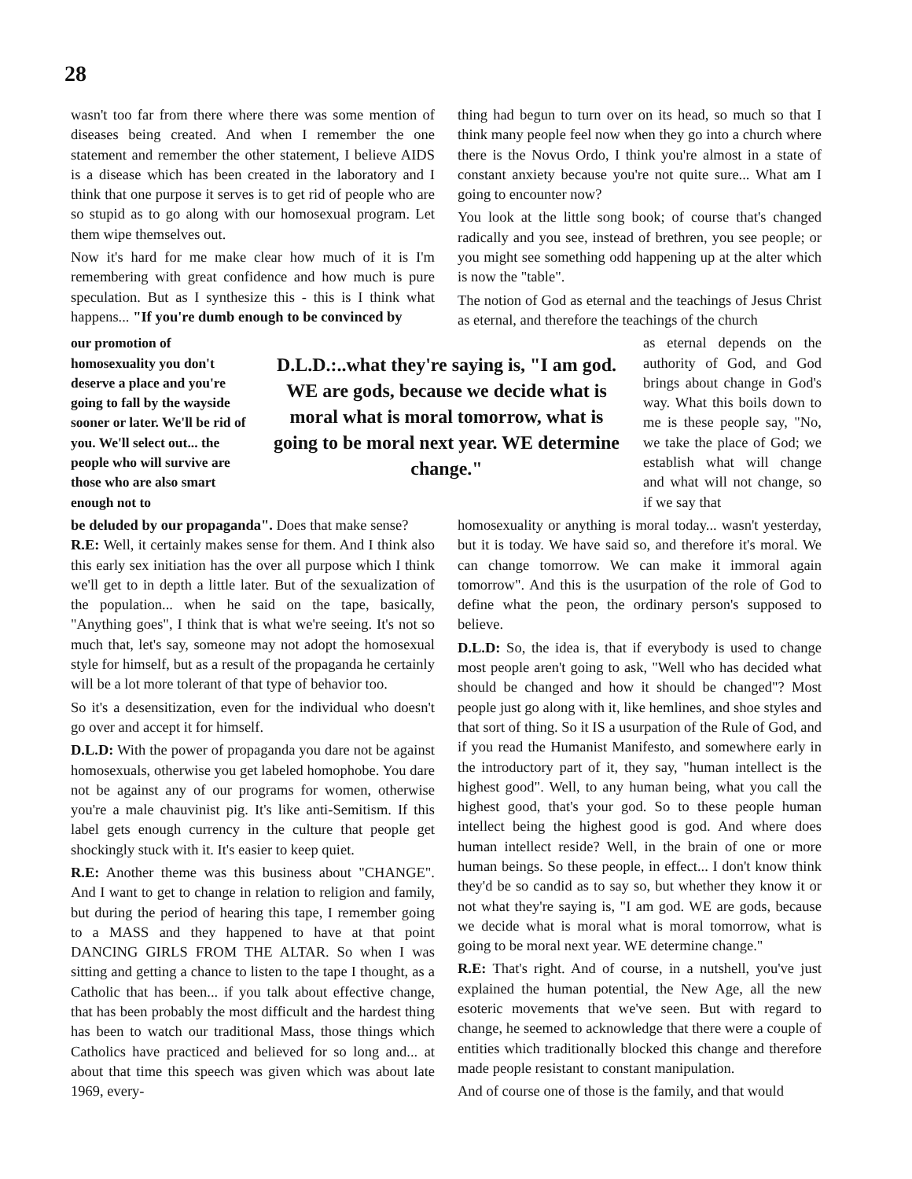28
wasn't too far from there where there was some mention of diseases being created. And when I remember the one statement and remember the other statement, I believe AIDS is a disease which has been created in the laboratory and I think that one purpose it serves is to get rid of people who are so stupid as to go along with our homosexual program. Let them wipe themselves out.
Now it's hard for me make clear how much of it is I'm remembering with great confidence and how much is pure speculation. But as I synthesize this - this is I think what happens... "If you're dumb enough to be convinced by
thing had begun to turn over on its head, so much so that I think many people feel now when they go into a church where there is the Novus Ordo, I think you're almost in a state of constant anxiety because you're not quite sure... What am I going to encounter now?
You look at the little song book; of course that's changed radically and you see, instead of brethren, you see people; or you might see something odd happening up at the alter which is now the "table".
The notion of God as eternal and the teachings of Jesus Christ as eternal, and therefore the teachings of the church
our promotion of homosexuality you don't deserve a place and you're going to fall by the wayside sooner or later. We'll be rid of you. We'll select out... the people who will survive are those who are also smart enough not to
D.L.D.:..what they're saying is, "I am god. WE are gods, because we decide what is moral what is moral tomorrow, what is going to be moral next year. WE determine change."
as eternal depends on the authority of God, and God brings about change in God's way. What this boils down to me is these people say, "No, we take the place of God; we establish what will change and what will not change, so if we say that
be deluded by our propaganda". Does that make sense?
R.E: Well, it certainly makes sense for them. And I think also this early sex initiation has the over all purpose which I think we'll get to in depth a little later. But of the sexualization of the population... when he said on the tape, basically, "Anything goes", I think that is what we're seeing. It's not so much that, let's say, someone may not adopt the homosexual style for himself, but as a result of the propaganda he certainly will be a lot more tolerant of that type of behavior too.
So it's a desensitization, even for the individual who doesn't go over and accept it for himself.
D.L.D: With the power of propaganda you dare not be against homosexuals, otherwise you get labeled homophobe. You dare not be against any of our programs for women, otherwise you're a male chauvinist pig. It's like anti-Semitism. If this label gets enough currency in the culture that people get shockingly stuck with it. It's easier to keep quiet.
R.E: Another theme was this business about "CHANGE". And I want to get to change in relation to religion and family, but during the period of hearing this tape, I remember going to a MASS and they happened to have at that point DANCING GIRLS FROM THE ALTAR. So when I was sitting and getting a chance to listen to the tape I thought, as a Catholic that has been... if you talk about effective change, that has been probably the most difficult and the hardest thing has been to watch our traditional Mass, those things which Catholics have practiced and believed for so long and... at about that time this speech was given which was about late 1969, every-
homosexuality or anything is moral today... wasn't yesterday, but it is today. We have said so, and therefore it's moral. We can change tomorrow. We can make it immoral again tomorrow". And this is the usurpation of the role of God to define what the peon, the ordinary person's supposed to believe.
D.L.D: So, the idea is, that if everybody is used to change most people aren't going to ask, "Well who has decided what should be changed and how it should be changed"? Most people just go along with it, like hemlines, and shoe styles and that sort of thing. So it IS a usurpation of the Rule of God, and if you read the Humanist Manifesto, and somewhere early in the introductory part of it, they say, "human intellect is the highest good". Well, to any human being, what you call the highest good, that's your god. So to these people human intellect being the highest good is god. And where does human intellect reside? Well, in the brain of one or more human beings. So these people, in effect... I don't know think they'd be so candid as to say so, but whether they know it or not what they're saying is, "I am god. WE are gods, because we decide what is moral what is moral tomorrow, what is going to be moral next year. WE determine change."
R.E: That's right. And of course, in a nutshell, you've just explained the human potential, the New Age, all the new esoteric movements that we've seen. But with regard to change, he seemed to acknowledge that there were a couple of entities which traditionally blocked this change and therefore made people resistant to constant manipulation.
And of course one of those is the family, and that would